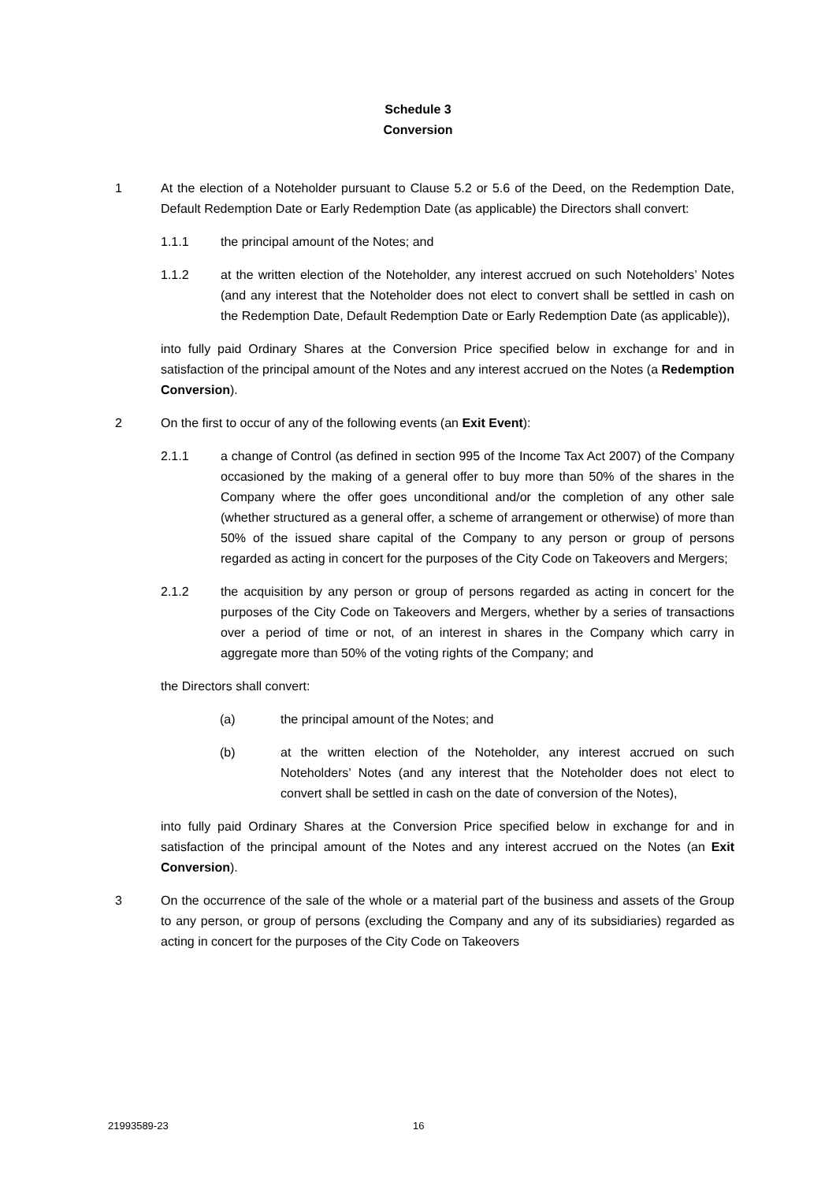Schedule 3
Conversion
1 At the election of a Noteholder pursuant to Clause 5.2 or 5.6 of the Deed, on the Redemption Date, Default Redemption Date or Early Redemption Date (as applicable) the Directors shall convert:
1.1.1 the principal amount of the Notes; and
1.1.2 at the written election of the Noteholder, any interest accrued on such Noteholders’ Notes (and any interest that the Noteholder does not elect to convert shall be settled in cash on the Redemption Date, Default Redemption Date or Early Redemption Date (as applicable)),
into fully paid Ordinary Shares at the Conversion Price specified below in exchange for and in satisfaction of the principal amount of the Notes and any interest accrued on the Notes (a Redemption Conversion).
2 On the first to occur of any of the following events (an Exit Event):
2.1.1 a change of Control (as defined in section 995 of the Income Tax Act 2007) of the Company occasioned by the making of a general offer to buy more than 50% of the shares in the Company where the offer goes unconditional and/or the completion of any other sale (whether structured as a general offer, a scheme of arrangement or otherwise) of more than 50% of the issued share capital of the Company to any person or group of persons regarded as acting in concert for the purposes of the City Code on Takeovers and Mergers;
2.1.2 the acquisition by any person or group of persons regarded as acting in concert for the purposes of the City Code on Takeovers and Mergers, whether by a series of transactions over a period of time or not, of an interest in shares in the Company which carry in aggregate more than 50% of the voting rights of the Company; and
the Directors shall convert:
(a) the principal amount of the Notes; and
(b) at the written election of the Noteholder, any interest accrued on such Noteholders’ Notes (and any interest that the Noteholder does not elect to convert shall be settled in cash on the date of conversion of the Notes),
into fully paid Ordinary Shares at the Conversion Price specified below in exchange for and in satisfaction of the principal amount of the Notes and any interest accrued on the Notes (an Exit Conversion).
3 On the occurrence of the sale of the whole or a material part of the business and assets of the Group to any person, or group of persons (excluding the Company and any of its subsidiaries) regarded as acting in concert for the purposes of the City Code on Takeovers
21993589-23 16